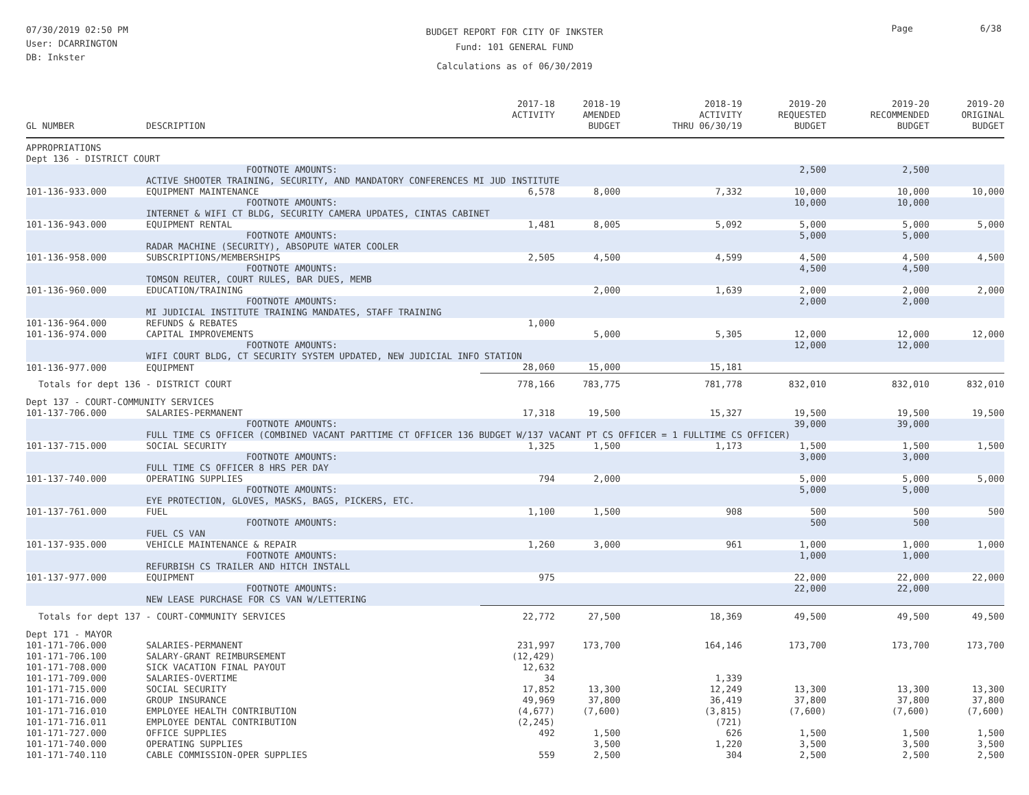07/30/2019 02:50 PM
User: DCARRINGTON
DB: Inkster
BUDGET REPORT FOR CITY OF INKSTER
Fund: 101 GENERAL FUND
Calculations as of 06/30/2019
Page 6/38
| GL NUMBER | DESCRIPTION | 2017-18 ACTIVITY | 2018-19 AMENDED BUDGET | 2018-19 ACTIVITY THRU 06/30/19 | 2019-20 REQUESTED BUDGET | 2019-20 RECOMMENDED BUDGET | 2019-20 ORIGINAL BUDGET |
| --- | --- | --- | --- | --- | --- | --- | --- |
| APPROPRIATIONS | | | | | | | |
| Dept 136 - DISTRICT COURT | | | | | | | |
| | FOOTNOTE AMOUNTS: | | | | 2,500 | 2,500 | |
| | ACTIVE SHOOTER TRAINING, SECURITY, AND MANDATORY CONFERENCES MI JUD INSTITUTE | | | | | | |
| 101-136-933.000 | EQUIPMENT MAINTENANCE | 6,578 | 8,000 | 7,332 | 10,000 | 10,000 | 10,000 |
| | FOOTNOTE AMOUNTS: | | | | 10,000 | 10,000 | |
| | INTERNET & WIFI CT BLDG, SECURITY CAMERA UPDATES, CINTAS CABINET | | | | | | |
| 101-136-943.000 | EQUIPMENT RENTAL | 1,481 | 8,005 | 5,092 | 5,000 | 5,000 | 5,000 |
| | FOOTNOTE AMOUNTS: | | | | 5,000 | 5,000 | |
| | RADAR MACHINE (SECURITY), ABSOPUTE WATER COOLER | | | | | | |
| 101-136-958.000 | SUBSCRIPTIONS/MEMBERSHIPS | 2,505 | 4,500 | 4,599 | 4,500 | 4,500 | 4,500 |
| | FOOTNOTE AMOUNTS: | | | | 4,500 | 4,500 | |
| | TOMSON REUTER, COURT RULES, BAR DUES, MEMB | | | | | | |
| 101-136-960.000 | EDUCATION/TRAINING | | 2,000 | 1,639 | 2,000 | 2,000 | 2,000 |
| | FOOTNOTE AMOUNTS: | | | | 2,000 | 2,000 | |
| | MI JUDICIAL INSTITUTE TRAINING MANDATES, STAFF TRAINING | | | | | | |
| 101-136-964.000 | REFUNDS & REBATES | 1,000 | | | | | |
| 101-136-974.000 | CAPITAL IMPROVEMENTS | | 5,000 | 5,305 | 12,000 | 12,000 | 12,000 |
| | FOOTNOTE AMOUNTS: | | | | 12,000 | 12,000 | |
| | WIFI COURT BLDG, CT SECURITY SYSTEM UPDATED, NEW JUDICIAL INFO STATION | | | | | | |
| 101-136-977.000 | EQUIPMENT | 28,060 | 15,000 | 15,181 | | | |
| Totals for dept 136 - DISTRICT COURT | | 778,166 | 783,775 | 781,778 | 832,010 | 832,010 | 832,010 |
| Dept 137 - COURT-COMMUNITY SERVICES | | | | | | | |
| 101-137-706.000 | SALARIES-PERMANENT | 17,318 | 19,500 | 15,327 | 19,500 | 19,500 | 19,500 |
| | FOOTNOTE AMOUNTS: | | | | 39,000 | 39,000 | |
| | FULL TIME CS OFFICER (COMBINED VACANT PARTTIME CT OFFICER 136 BUDGET W/137 VACANT PT CS OFFICER = 1 FULLTIME CS OFFICER) | | | | | | |
| 101-137-715.000 | SOCIAL SECURITY | 1,325 | 1,500 | 1,173 | 1,500 | 1,500 | 1,500 |
| | FOOTNOTE AMOUNTS: | | | | 3,000 | 3,000 | |
| | FULL TIME CS OFFICER 8 HRS PER DAY | | | | | | |
| 101-137-740.000 | OPERATING SUPPLIES | 794 | 2,000 | | 5,000 | 5,000 | 5,000 |
| | FOOTNOTE AMOUNTS: | | | | 5,000 | 5,000 | |
| | EYE PROTECTION, GLOVES, MASKS, BAGS, PICKERS, ETC. | | | | | | |
| 101-137-761.000 | FUEL | 1,100 | 1,500 | 908 | 500 | 500 | 500 |
| | FOOTNOTE AMOUNTS: | | | | 500 | 500 | |
| | FUEL CS VAN | | | | | | |
| 101-137-935.000 | VEHICLE MAINTENANCE & REPAIR | 1,260 | 3,000 | 961 | 1,000 | 1,000 | 1,000 |
| | FOOTNOTE AMOUNTS: | | | | 1,000 | 1,000 | |
| | REFURBISH CS TRAILER AND HITCH INSTALL | | | | | | |
| 101-137-977.000 | EQUIPMENT | 975 | | | 22,000 | 22,000 | 22,000 |
| | FOOTNOTE AMOUNTS: | | | | 22,000 | 22,000 | |
| | NEW LEASE PURCHASE FOR CS VAN W/LETTERING | | | | | | |
| Totals for dept 137 - COURT-COMMUNITY SERVICES | | 22,772 | 27,500 | 18,369 | 49,500 | 49,500 | 49,500 |
| Dept 171 - MAYOR | | | | | | | |
| 101-171-706.000 | SALARIES-PERMANENT | 231,997 | 173,700 | 164,146 | 173,700 | 173,700 | 173,700 |
| 101-171-706.100 | SALARY-GRANT REIMBURSEMENT | (12,429) | | | | | |
| 101-171-708.000 | SICK VACATION FINAL PAYOUT | 12,632 | | | | | |
| 101-171-709.000 | SALARIES-OVERTIME | 34 | | 1,339 | | | |
| 101-171-715.000 | SOCIAL SECURITY | 17,852 | 13,300 | 12,249 | 13,300 | 13,300 | 13,300 |
| 101-171-716.000 | GROUP INSURANCE | 49,969 | 37,800 | 36,419 | 37,800 | 37,800 | 37,800 |
| 101-171-716.010 | EMPLOYEE HEALTH CONTRIBUTION | (4,677) | (7,600) | (3,815) | (7,600) | (7,600) | (7,600) |
| 101-171-716.011 | EMPLOYEE DENTAL CONTRIBUTION | (2,245) | | (721) | | | |
| 101-171-727.000 | OFFICE SUPPLIES | 492 | 1,500 | 626 | 1,500 | 1,500 | 1,500 |
| 101-171-740.000 | OPERATING SUPPLIES | | 3,500 | 1,220 | 3,500 | 3,500 | 3,500 |
| 101-171-740.110 | CABLE COMMISSION-OPER SUPPLIES | 559 | 2,500 | 304 | 2,500 | 2,500 | 2,500 |